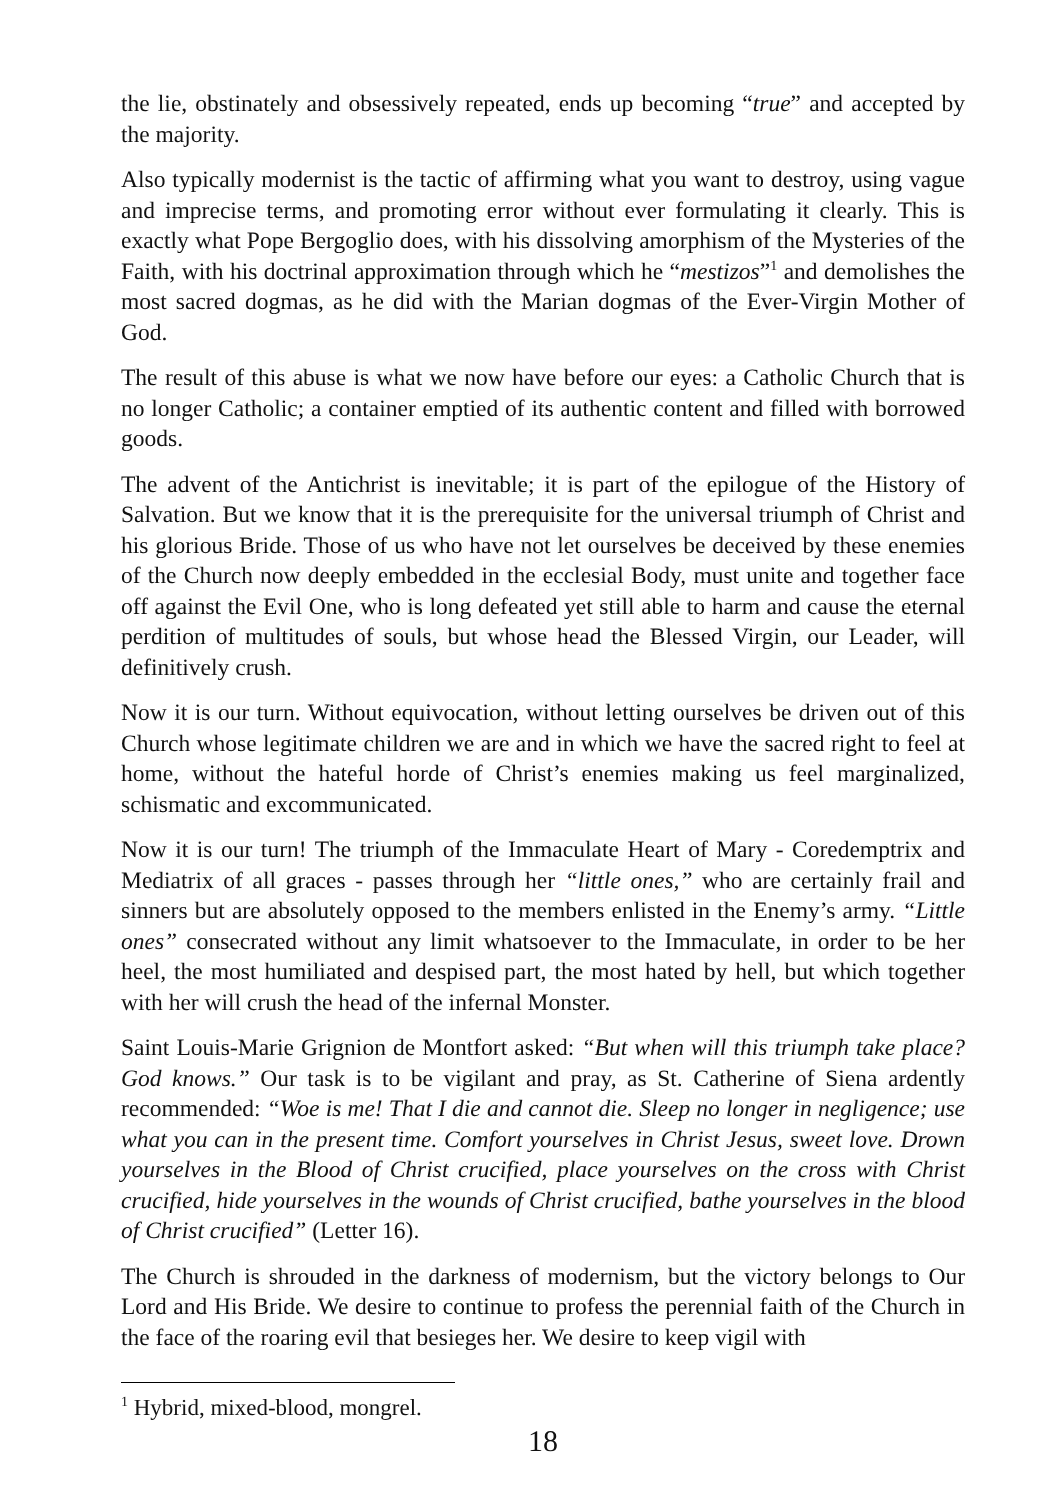the lie, obstinately and obsessively repeated, ends up becoming “true” and accepted by the majority.
Also typically modernist is the tactic of affirming what you want to destroy, using vague and imprecise terms, and promoting error without ever formulating it clearly. This is exactly what Pope Bergoglio does, with his dissolving amorphism of the Mysteries of the Faith, with his doctrinal approximation through which he “mestizos”<sup>1</sup> and demolishes the most sacred dogmas, as he did with the Marian dogmas of the Ever-Virgin Mother of God.
The result of this abuse is what we now have before our eyes: a Catholic Church that is no longer Catholic; a container emptied of its authentic content and filled with borrowed goods.
The advent of the Antichrist is inevitable; it is part of the epilogue of the History of Salvation. But we know that it is the prerequisite for the universal triumph of Christ and his glorious Bride. Those of us who have not let ourselves be deceived by these enemies of the Church now deeply embedded in the ecclesial Body, must unite and together face off against the Evil One, who is long defeated yet still able to harm and cause the eternal perdition of multitudes of souls, but whose head the Blessed Virgin, our Leader, will definitively crush.
Now it is our turn. Without equivocation, without letting ourselves be driven out of this Church whose legitimate children we are and in which we have the sacred right to feel at home, without the hateful horde of Christ’s enemies making us feel marginalized, schismatic and excommunicated.
Now it is our turn! The triumph of the Immaculate Heart of Mary - Coredemptrix and Mediatrix of all graces - passes through her “little ones,” who are certainly frail and sinners but are absolutely opposed to the members enlisted in the Enemy’s army. “Little ones” consecrated without any limit whatsoever to the Immaculate, in order to be her heel, the most humiliated and despised part, the most hated by hell, but which together with her will crush the head of the infernal Monster.
Saint Louis-Marie Grignion de Montfort asked: “But when will this triumph take place? God knows.” Our task is to be vigilant and pray, as St. Catherine of Siena ardently recommended: “Woe is me! That I die and cannot die. Sleep no longer in negligence; use what you can in the present time. Comfort yourselves in Christ Jesus, sweet love. Drown yourselves in the Blood of Christ crucified, place yourselves on the cross with Christ crucified, hide yourselves in the wounds of Christ crucified, bathe yourselves in the blood of Christ crucified” (Letter 16).
The Church is shrouded in the darkness of modernism, but the victory belongs to Our Lord and His Bride. We desire to continue to profess the perennial faith of the Church in the face of the roaring evil that besieges her. We desire to keep vigil with
<sup>1</sup> Hybrid, mixed-blood, mongrel.
18